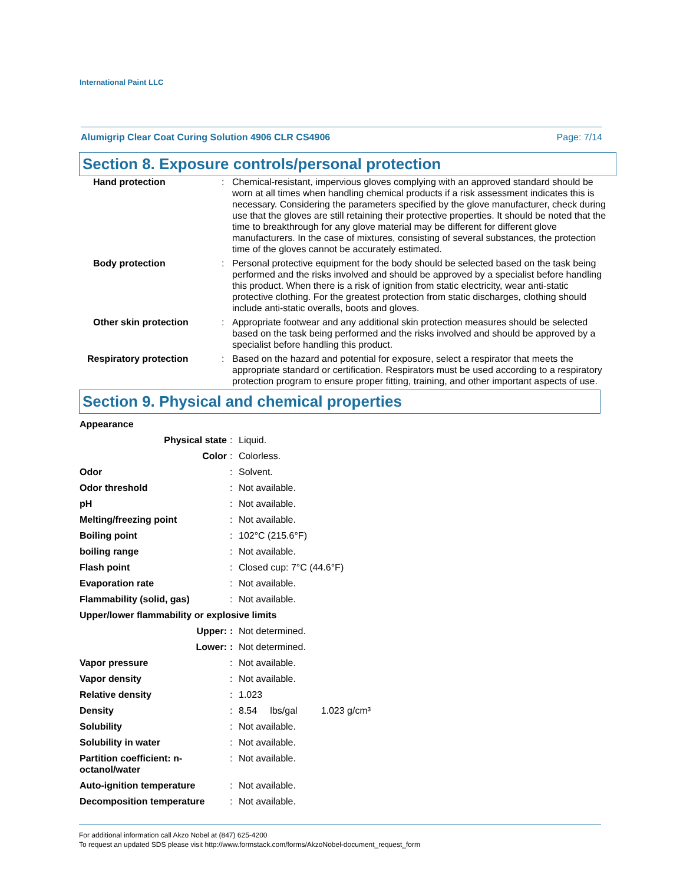International Paint LLC
Alumigrip Clear Coat Curing Solution 4906 CLR CS4906 Page: 7/14
Section 8. Exposure controls/personal protection
| Hand protection | : | Chemical-resistant, impervious gloves complying with an approved standard should be worn at all times when handling chemical products if a risk assessment indicates this is necessary. Considering the parameters specified by the glove manufacturer, check during use that the gloves are still retaining their protective properties. It should be noted that the time to breakthrough for any glove material may be different for different glove manufacturers. In the case of mixtures, consisting of several substances, the protection time of the gloves cannot be accurately estimated. |
| Body protection | : | Personal protective equipment for the body should be selected based on the task being performed and the risks involved and should be approved by a specialist before handling this product. When there is a risk of ignition from static electricity, wear anti-static protective clothing. For the greatest protection from static discharges, clothing should include anti-static overalls, boots and gloves. |
| Other skin protection | : | Appropriate footwear and any additional skin protection measures should be selected based on the task being performed and the risks involved and should be approved by a specialist before handling this product. |
| Respiratory protection | : | Based on the hazard and potential for exposure, select a respirator that meets the appropriate standard or certification. Respirators must be used according to a respiratory protection program to ensure proper fitting, training, and other important aspects of use. |
Section 9. Physical and chemical properties
| Appearance | | |
| Physical state | : | Liquid. |
| Color | : | Colorless. |
| Odor | : | Solvent. |
| Odor threshold | : | Not available. |
| pH | : | Not available. |
| Melting/freezing point | : | Not available. |
| Boiling point | : | 102°C (215.6°F) |
| boiling range | : | Not available. |
| Flash point | : | Closed cup: 7°C (44.6°F) |
| Evaporation rate | : | Not available. |
| Flammability (solid, gas) | : | Not available. |
| Upper/lower flammability or explosive limits | | |
| Upper: | : | Not determined. |
| Lower: | : | Not determined. |
| Vapor pressure | : | Not available. |
| Vapor density | : | Not available. |
| Relative density | : | 1.023 |
| Density | : | 8.54 lbs/gal 1.023 g/cm³ |
| Solubility | : | Not available. |
| Solubility in water | : | Not available. |
| Partition coefficient: n- octanol/water | : | Not available. |
| Auto-ignition temperature | : | Not available. |
| Decomposition temperature | : | Not available. |
For additional information call Akzo Nobel at (847) 625-4200
To request an updated SDS please visit http://www.formstack.com/forms/AkzoNobel-document_request_form